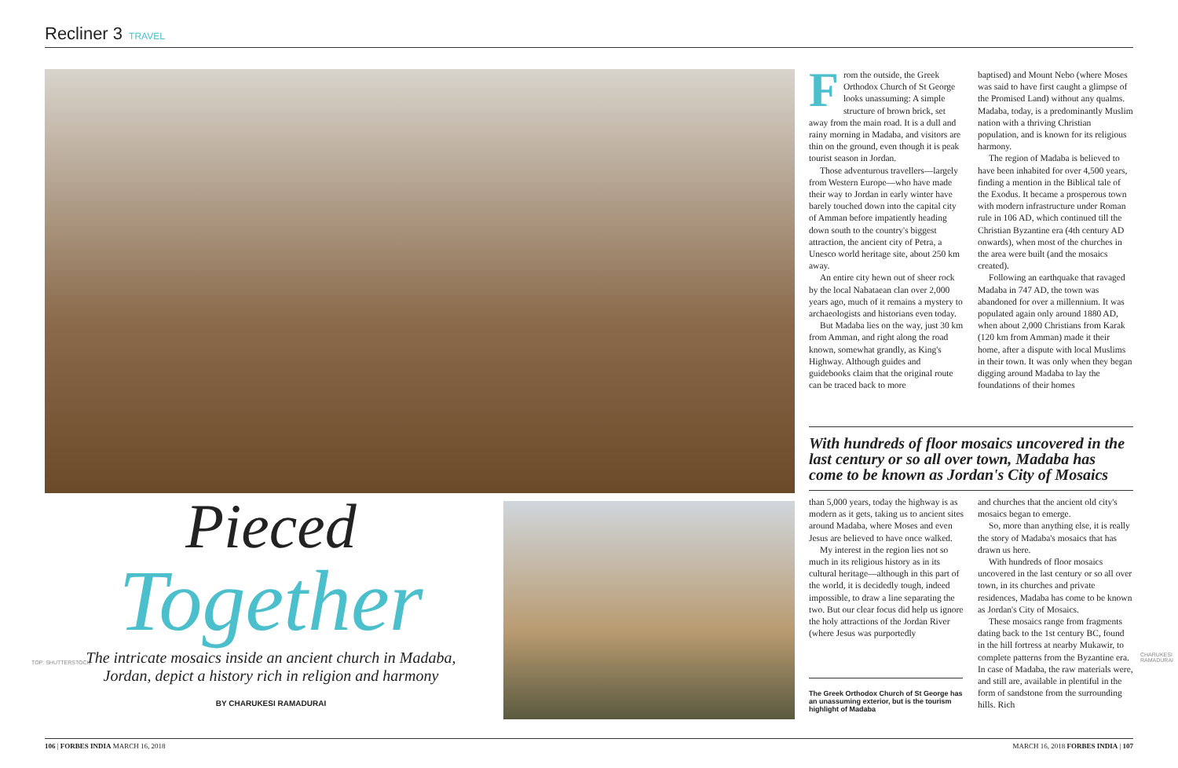Recliner 3 TRAVEL
Pieced
Together
The intricate mosaics inside an ancient church in Madaba, Jordan, depict a history rich in religion and harmony
BY CHARUKESI RAMADURAI
TOP: SHUTTERSTOCK
From the outside, the Greek Orthodox Church of St George looks unassuming: A simple structure of brown brick, set away from the main road. It is a dull and rainy morning in Madaba, and visitors are thin on the ground, even though it is peak tourist season in Jordan.
Those adventurous travellers—largely from Western Europe—who have made their way to Jordan in early winter have barely touched down into the capital city of Amman before impatiently heading down south to the country's biggest attraction, the ancient city of Petra, a Unesco world heritage site, about 250 km away.
An entire city hewn out of sheer rock by the local Nabataean clan over 2,000 years ago, much of it remains a mystery to archaeologists and historians even today.
But Madaba lies on the way, just 30 km from Amman, and right along the road known, somewhat grandly, as King's Highway. Although guides and guidebooks claim that the original route can be traced back to more
baptised) and Mount Nebo (where Moses was said to have first caught a glimpse of the Promised Land) without any qualms. Madaba, today, is a predominantly Muslim nation with a thriving Christian population, and is known for its religious harmony.
The region of Madaba is believed to have been inhabited for over 4,500 years, finding a mention in the Biblical tale of the Exodus. It became a prosperous town with modern infrastructure under Roman rule in 106 AD, which continued till the Christian Byzantine era (4th century AD onwards), when most of the churches in the area were built (and the mosaics created).
Following an earthquake that ravaged Madaba in 747 AD, the town was abandoned for over a millennium. It was populated again only around 1880 AD, when about 2,000 Christians from Karak (120 km from Amman) made it their home, after a dispute with local Muslims in their town. It was only when they began digging around Madaba to lay the foundations of their homes
With hundreds of floor mosaics uncovered in the last century or so all over town, Madaba has come to be known as Jordan's City of Mosaics
than 5,000 years, today the highway is as modern as it gets, taking us to ancient sites around Madaba, where Moses and even Jesus are believed to have once walked.
My interest in the region lies not so much in its religious history as in its cultural heritage—although in this part of the world, it is decidedly tough, indeed impossible, to draw a line separating the two. But our clear focus did help us ignore the holy attractions of the Jordan River (where Jesus was purportedly
The Greek Orthodox Church of St George has an unassuming exterior, but is the tourism highlight of Madaba
and churches that the ancient old city's mosaics began to emerge.
So, more than anything else, it is really the story of Madaba's mosaics that has drawn us here.
With hundreds of floor mosaics uncovered in the last century or so all over town, in its churches and private residences, Madaba has come to be known as Jordan's City of Mosaics.
These mosaics range from fragments dating back to the 1st century BC, found in the hill fortress at nearby Mukawir, to complete patterns from the Byzantine era. In case of Madaba, the raw materials were, and still are, available in plentiful in the form of sandstone from the surrounding hills. Rich
CHARUKESI RAMADURAI
106 | FORBES INDIA MARCH 16, 2018 MARCH 16, 2018 FORBES INDIA | 107